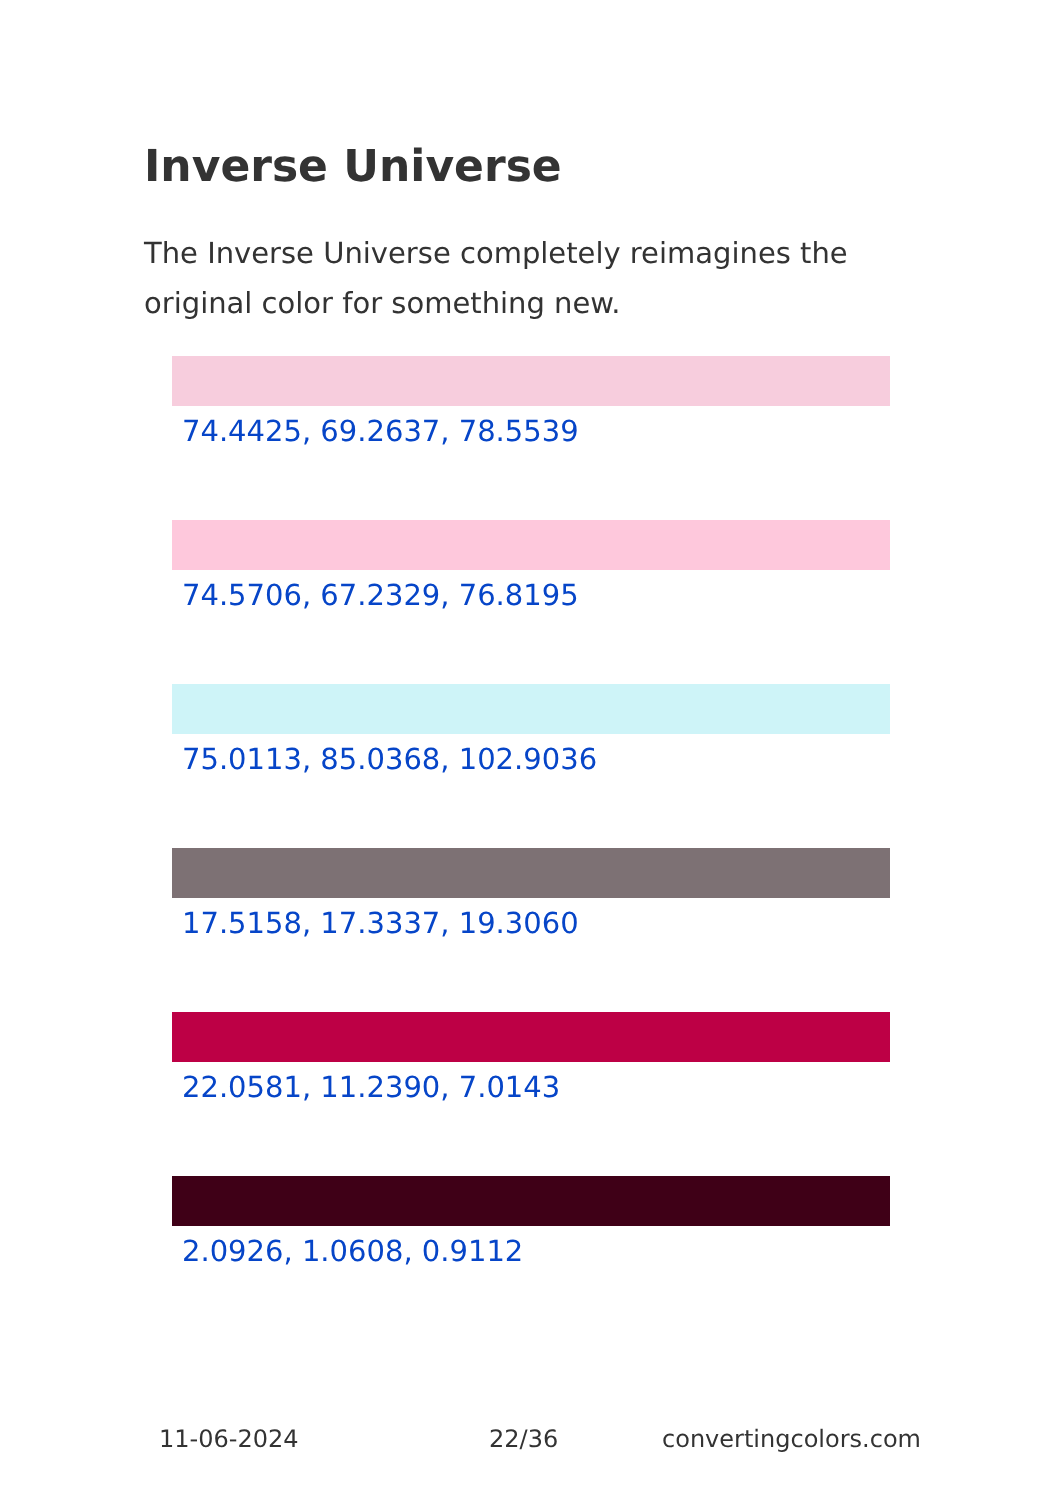Inverse Universe
The Inverse Universe completely reimagines the original color for something new.
74.4425, 69.2637, 78.5539
74.5706, 67.2329, 76.8195
75.0113, 85.0368, 102.9036
17.5158, 17.3337, 19.3060
22.0581, 11.2390, 7.0143
2.0926, 1.0608, 0.9112
11-06-2024 22/36 convertingcolors.com